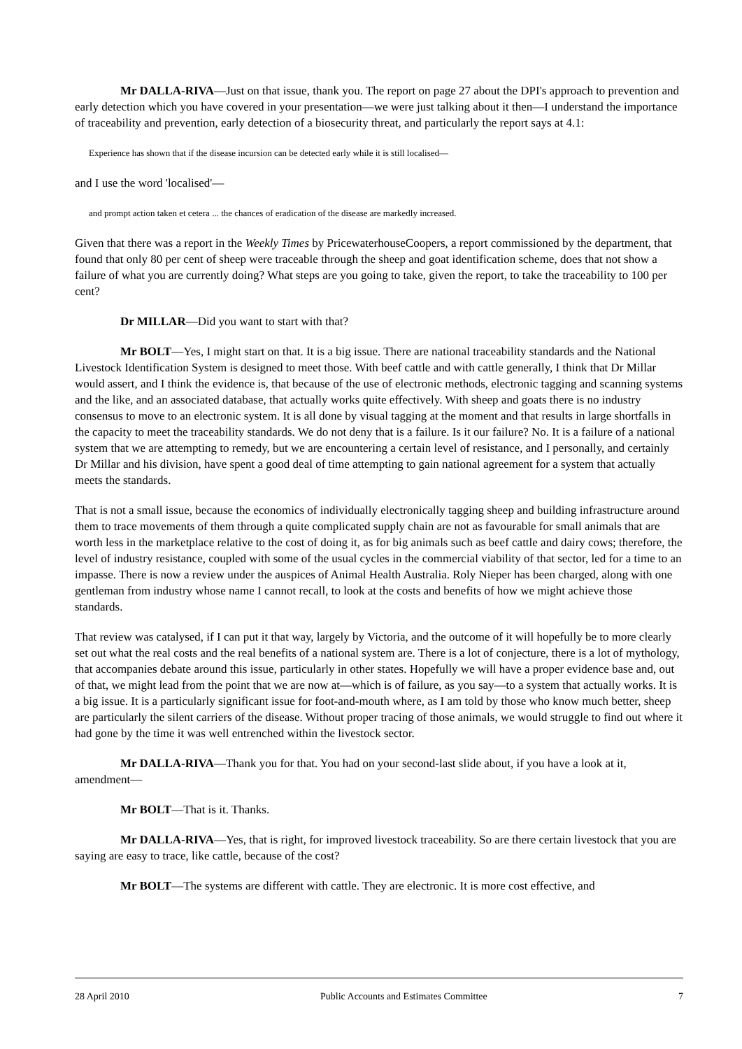Mr DALLA-RIVA—Just on that issue, thank you. The report on page 27 about the DPI's approach to prevention and early detection which you have covered in your presentation—we were just talking about it then—I understand the importance of traceability and prevention, early detection of a biosecurity threat, and particularly the report says at 4.1:
Experience has shown that if the disease incursion can be detected early while it is still localised—
and I use the word 'localised'—
and prompt action taken et cetera ... the chances of eradication of the disease are markedly increased.
Given that there was a report in the Weekly Times by PricewaterhouseCoopers, a report commissioned by the department, that found that only 80 per cent of sheep were traceable through the sheep and goat identification scheme, does that not show a failure of what you are currently doing? What steps are you going to take, given the report, to take the traceability to 100 per cent?
Dr MILLAR—Did you want to start with that?
Mr BOLT—Yes, I might start on that. It is a big issue. There are national traceability standards and the National Livestock Identification System is designed to meet those. With beef cattle and with cattle generally, I think that Dr Millar would assert, and I think the evidence is, that because of the use of electronic methods, electronic tagging and scanning systems and the like, and an associated database, that actually works quite effectively. With sheep and goats there is no industry consensus to move to an electronic system. It is all done by visual tagging at the moment and that results in large shortfalls in the capacity to meet the traceability standards. We do not deny that is a failure. Is it our failure? No. It is a failure of a national system that we are attempting to remedy, but we are encountering a certain level of resistance, and I personally, and certainly Dr Millar and his division, have spent a good deal of time attempting to gain national agreement for a system that actually meets the standards.
That is not a small issue, because the economics of individually electronically tagging sheep and building infrastructure around them to trace movements of them through a quite complicated supply chain are not as favourable for small animals that are worth less in the marketplace relative to the cost of doing it, as for big animals such as beef cattle and dairy cows; therefore, the level of industry resistance, coupled with some of the usual cycles in the commercial viability of that sector, led for a time to an impasse. There is now a review under the auspices of Animal Health Australia. Roly Nieper has been charged, along with one gentleman from industry whose name I cannot recall, to look at the costs and benefits of how we might achieve those standards.
That review was catalysed, if I can put it that way, largely by Victoria, and the outcome of it will hopefully be to more clearly set out what the real costs and the real benefits of a national system are. There is a lot of conjecture, there is a lot of mythology, that accompanies debate around this issue, particularly in other states. Hopefully we will have a proper evidence base and, out of that, we might lead from the point that we are now at—which is of failure, as you say—to a system that actually works. It is a big issue. It is a particularly significant issue for foot-and-mouth where, as I am told by those who know much better, sheep are particularly the silent carriers of the disease. Without proper tracing of those animals, we would struggle to find out where it had gone by the time it was well entrenched within the livestock sector.
Mr DALLA-RIVA—Thank you for that. You had on your second-last slide about, if you have a look at it, amendment—
Mr BOLT—That is it. Thanks.
Mr DALLA-RIVA—Yes, that is right, for improved livestock traceability. So are there certain livestock that you are saying are easy to trace, like cattle, because of the cost?
Mr BOLT—The systems are different with cattle. They are electronic. It is more cost effective, and
28 April 2010 Public Accounts and Estimates Committee 7